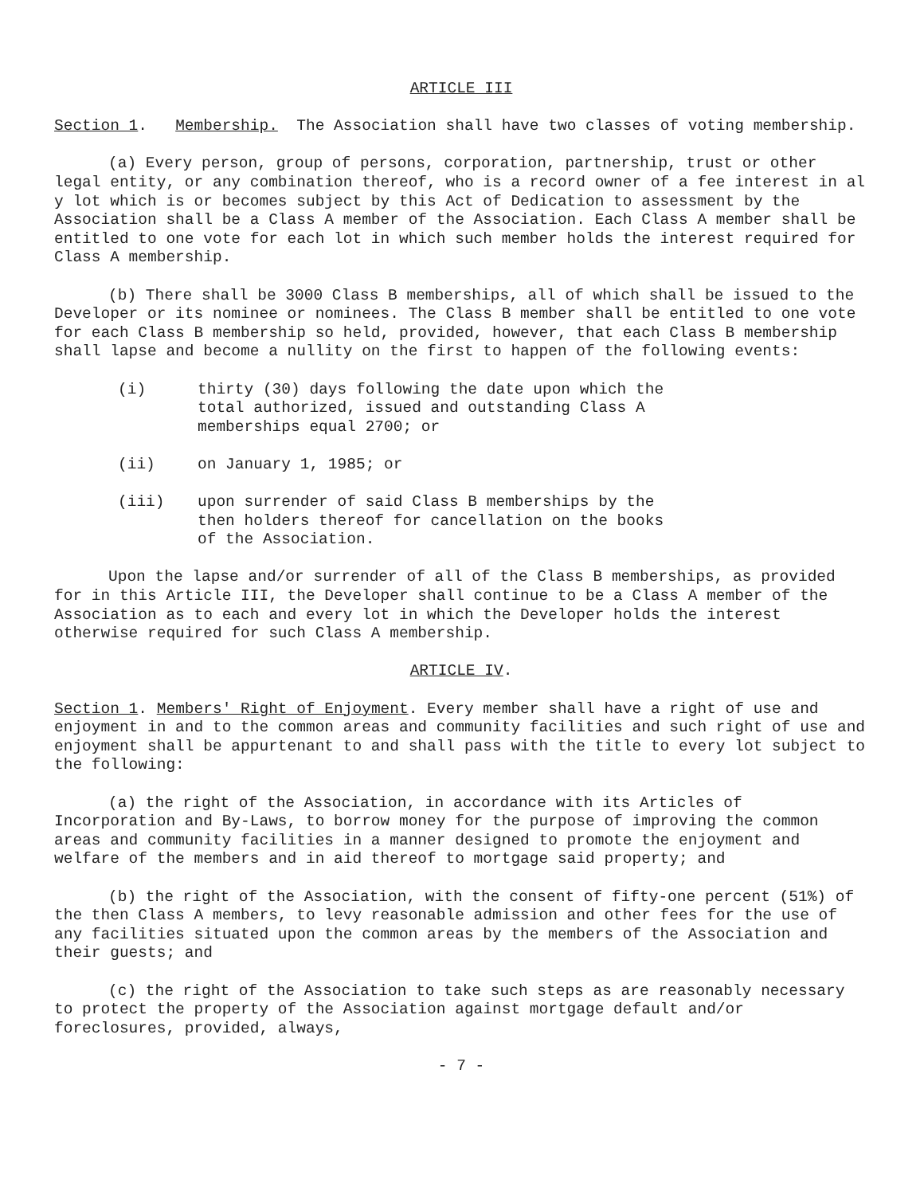ARTICLE III
Section 1. Membership. The Association shall have two classes of voting membership.
(a) Every person, group of persons, corporation, partnership, trust or other legal entity, or any combination thereof, who is a record owner of a fee interest in al y lot which is or becomes subject by this Act of Dedication to assessment by the Association shall be a Class A member of the Association. Each Class A member shall be entitled to one vote for each lot in which such member holds the interest required for Class A membership.
(b) There shall be 3000 Class B memberships, all of which shall be issued to the Developer or its nominee or nominees. The Class B member shall be entitled to one vote for each Class B membership so held, provided, however, that each Class B membership shall lapse and become a nullity on the first to happen of the following events:
(i) thirty (30) days following the date upon which the total authorized, issued and outstanding Class A memberships equal 2700; or
(ii) on January 1, 1985; or
(iii) upon surrender of said Class B memberships by the then holders thereof for cancellation on the books of the Association.
Upon the lapse and/or surrender of all of the Class B memberships, as provided for in this Article III, the Developer shall continue to be a Class A member of the Association as to each and every lot in which the Developer holds the interest otherwise required for such Class A membership.
ARTICLE IV.
Section 1. Members' Right of Enjoyment. Every member shall have a right of use and enjoyment in and to the common areas and community facilities and such right of use and enjoyment shall be appurtenant to and shall pass with the title to every lot subject to the following:
(a) the right of the Association, in accordance with its Articles of Incorporation and By-Laws, to borrow money for the purpose of improving the common areas and community facilities in a manner designed to promote the enjoyment and welfare of the members and in aid thereof to mortgage said property; and
(b) the right of the Association, with the consent of fifty-one percent (51%) of the then Class A members, to levy reasonable admission and other fees for the use of any facilities situated upon the common areas by the members of the Association and their guests; and
(c) the right of the Association to take such steps as are reasonably necessary to protect the property of the Association against mortgage default and/or foreclosures, provided, always,
- 7 -